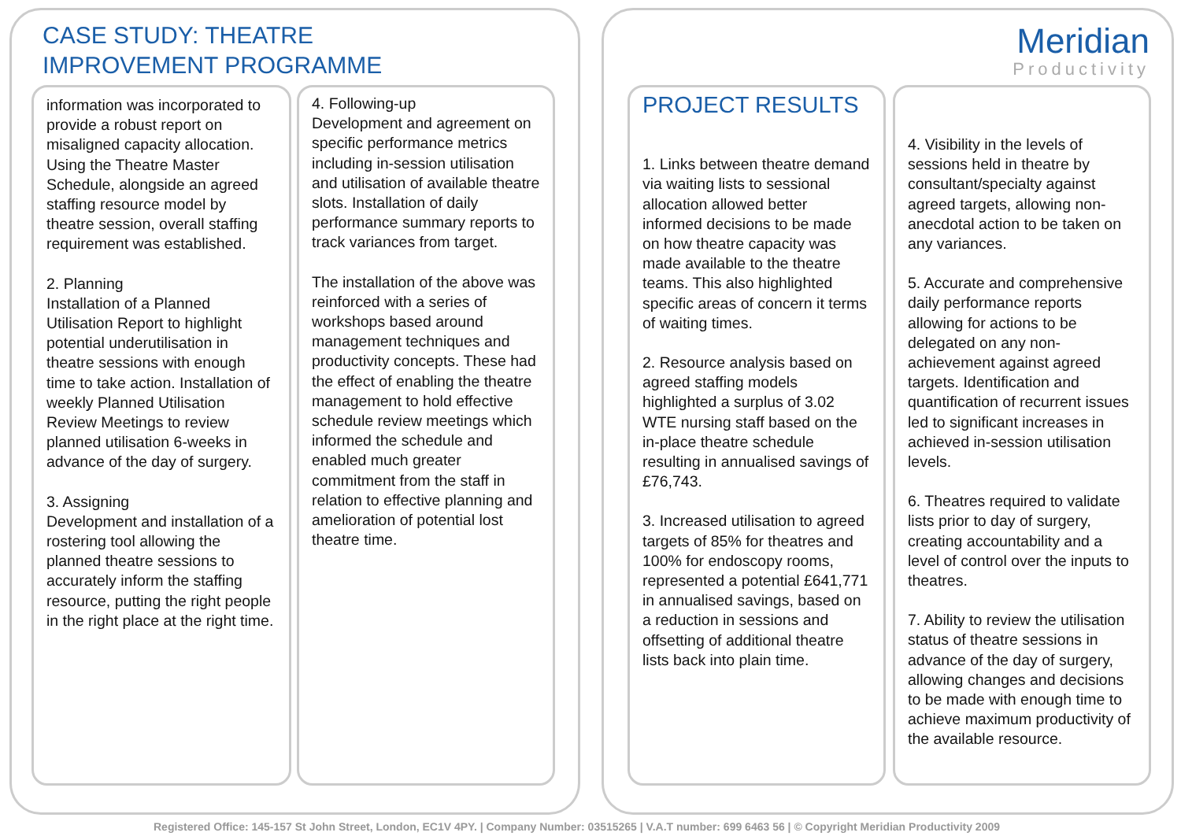CASE STUDY: THEATRE
IMPROVEMENT PROGRAMME
Meridian
Productivity
information was incorporated to provide a robust report on misaligned capacity allocation. Using the Theatre Master Schedule, alongside an agreed staffing resource model by theatre session, overall staffing requirement was established.
2. Planning
Installation of a Planned Utilisation Report to highlight potential underutilisation in theatre sessions with enough time to take action. Installation of weekly Planned Utilisation Review Meetings to review planned utilisation 6-weeks in advance of the day of surgery.
3. Assigning
Development and installation of a rostering tool allowing the planned theatre sessions to accurately inform the staffing resource, putting the right people in the right place at the right time.
4. Following-up
Development and agreement on specific performance metrics including in-session utilisation and utilisation of available theatre slots. Installation of daily performance summary reports to track variances from target.
The installation of the above was reinforced with a series of workshops based around management techniques and productivity concepts. These had the effect of enabling the theatre management to hold effective schedule review meetings which informed the schedule and enabled much greater commitment from the staff in relation to effective planning and amelioration of potential lost theatre time.
PROJECT RESULTS
1. Links between theatre demand via waiting lists to sessional allocation allowed better informed decisions to be made on how theatre capacity was made available to the theatre teams. This also highlighted specific areas of concern it terms of waiting times.
2. Resource analysis based on agreed staffing models highlighted a surplus of 3.02 WTE nursing staff based on the in-place theatre schedule resulting in annualised savings of £76,743.
3. Increased utilisation to agreed targets of 85% for theatres and 100% for endoscopy rooms, represented a potential £641,771 in annualised savings, based on a reduction in sessions and offsetting of additional theatre lists back into plain time.
4. Visibility in the levels of sessions held in theatre by consultant/specialty against agreed targets, allowing non-anecdotal action to be taken on any variances.
5. Accurate and comprehensive daily performance reports allowing for actions to be delegated on any non-achievement against agreed targets. Identification and quantification of recurrent issues led to significant increases in achieved in-session utilisation levels.
6. Theatres required to validate lists prior to day of surgery, creating accountability and a level of control over the inputs to theatres.
7. Ability to review the utilisation status of theatre sessions in advance of the day of surgery, allowing changes and decisions to be made with enough time to achieve maximum productivity of the available resource.
Registered Office: 145-157 St John Street, London, EC1V 4PY. | Company Number: 03515265 | V.A.T number: 699 6463 56 | © Copyright Meridian Productivity 2009